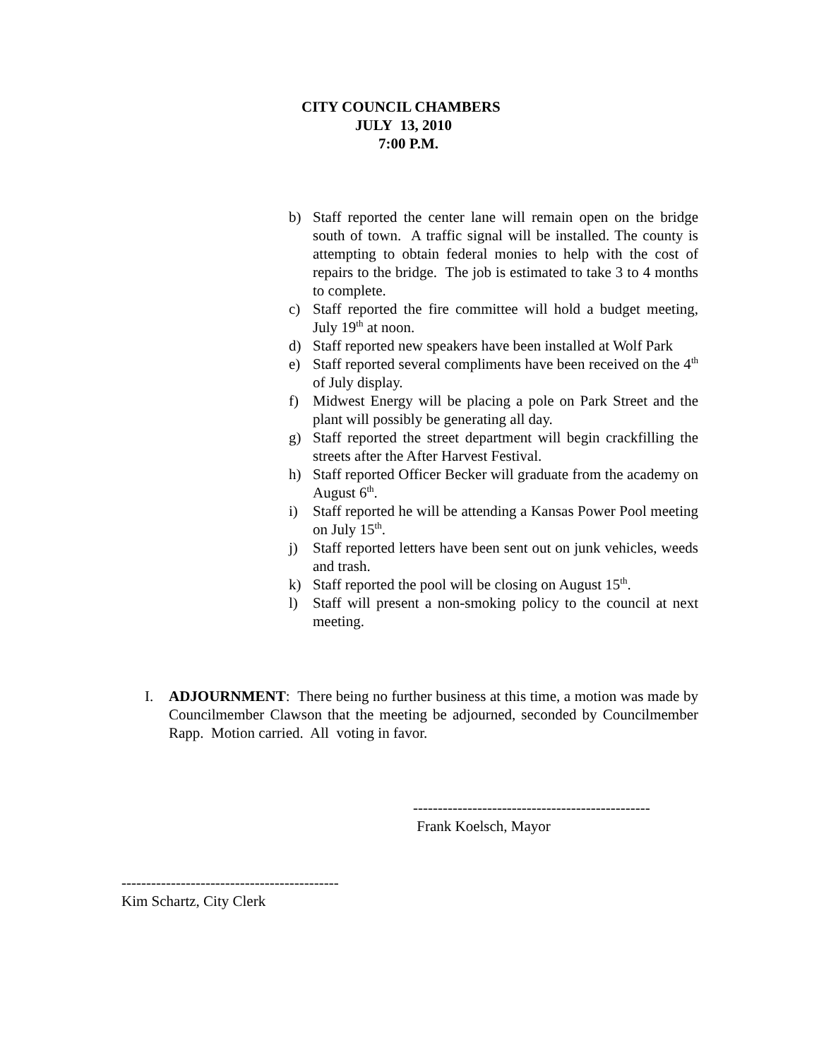CITY COUNCIL CHAMBERS
JULY 13, 2010
7:00 P.M.
b) Staff reported the center lane will remain open on the bridge south of town. A traffic signal will be installed. The county is attempting to obtain federal monies to help with the cost of repairs to the bridge. The job is estimated to take 3 to 4 months to complete.
c) Staff reported the fire committee will hold a budget meeting, July 19<sup>th</sup> at noon.
d) Staff reported new speakers have been installed at Wolf Park
e) Staff reported several compliments have been received on the 4<sup>th</sup> of July display.
f) Midwest Energy will be placing a pole on Park Street and the plant will possibly be generating all day.
g) Staff reported the street department will begin crackfilling the streets after the After Harvest Festival.
h) Staff reported Officer Becker will graduate from the academy on August 6<sup>th</sup>.
i) Staff reported he will be attending a Kansas Power Pool meeting on July 15<sup>th</sup>.
j) Staff reported letters have been sent out on junk vehicles, weeds and trash.
k) Staff reported the pool will be closing on August 15<sup>th</sup>.
l) Staff will present a non-smoking policy to the council at next meeting.
I. ADJOURNMENT: There being no further business at this time, a motion was made by Councilmember Clawson that the meeting be adjourned, seconded by Councilmember Rapp. Motion carried. All voting in favor.
------------------------------------------------
Frank Koelsch, Mayor
--------------------------------------------
Kim Schartz, City Clerk